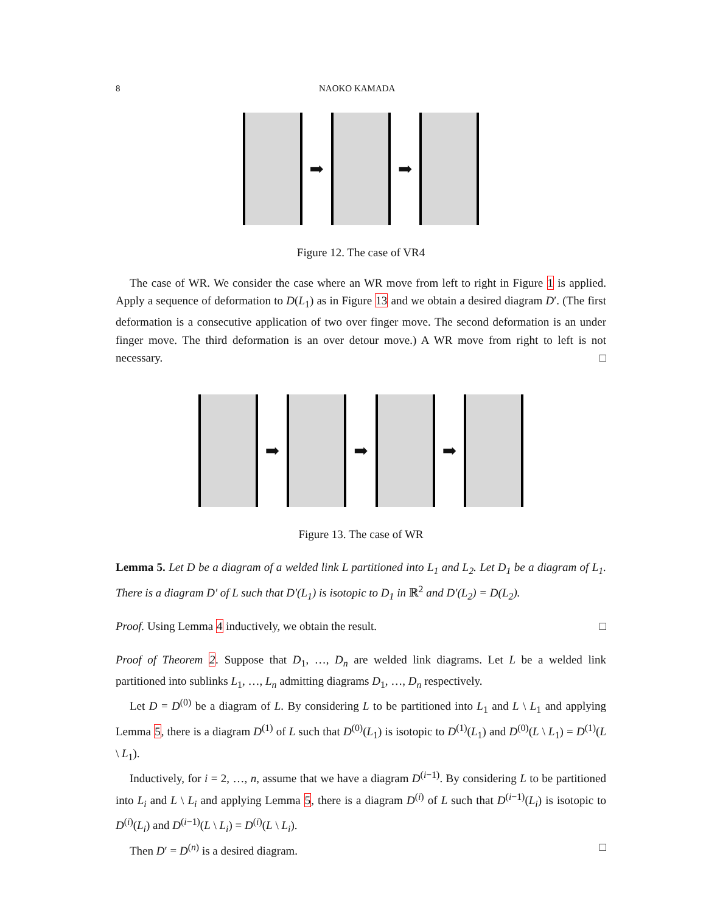8 NAOKO KAMADA
➡ ➡
Figure 12. The case of VR4
The case of WR. We consider the case where an WR move from left to right in Figure 1 is applied. Apply a sequence of deformation to D(L<sub>1</sub>) as in Figure 13 and we obtain a desired diagram D′. (The first deformation is a consecutive application of two over finger move. The second deformation is an under finger move. The third deformation is an over detour move.) A WR move from right to left is not necessary. □
➡ ➡ ➡
Figure 13. The case of WR
Lemma 5. Let D be a diagram of a welded link L partitioned into L<sub>1</sub> and L<sub>2</sub>. Let D<sub>1</sub> be a diagram of L<sub>1</sub>. There is a diagram D′ of L such that D′(L<sub>1</sub>) is isotopic to D<sub>1</sub> in ℝ<sup>2</sup> and D′(L<sub>2</sub>) = D(L<sub>2</sub>).
Proof. Using Lemma 4 inductively, we obtain the result. □
Proof of Theorem 2. Suppose that D<sub>1</sub>, …, D<sub>n</sub> are welded link diagrams. Let L be a welded link partitioned into sublinks L<sub>1</sub>, …, L<sub>n</sub> admitting diagrams D<sub>1</sub>, …, D<sub>n</sub> respectively.
Let D = D<sup>(0)</sup> be a diagram of L. By considering L to be partitioned into L<sub>1</sub> and L \ L<sub>1</sub> and applying Lemma 5, there is a diagram D<sup>(1)</sup> of L such that D<sup>(0)</sup>(L<sub>1</sub>) is isotopic to D<sup>(1)</sup>(L<sub>1</sub>) and D<sup>(0)</sup>(L \ L<sub>1</sub>) = D<sup>(1)</sup>(L \ L<sub>1</sub>).
Inductively, for i = 2, …, n, assume that we have a diagram D<sup>(i−1)</sup>. By considering L to be partitioned into L<sub>i</sub> and L \ L<sub>i</sub> and applying Lemma 5, there is a diagram D<sup>(i)</sup> of L such that D<sup>(i−1)</sup>(L<sub>i</sub>) is isotopic to D<sup>(i)</sup>(L<sub>i</sub>) and D<sup>(i−1)</sup>(L \ L<sub>i</sub>) = D<sup>(i)</sup>(L \ L<sub>i</sub>).
Then D′ = D<sup>(n)</sup> is a desired diagram. □